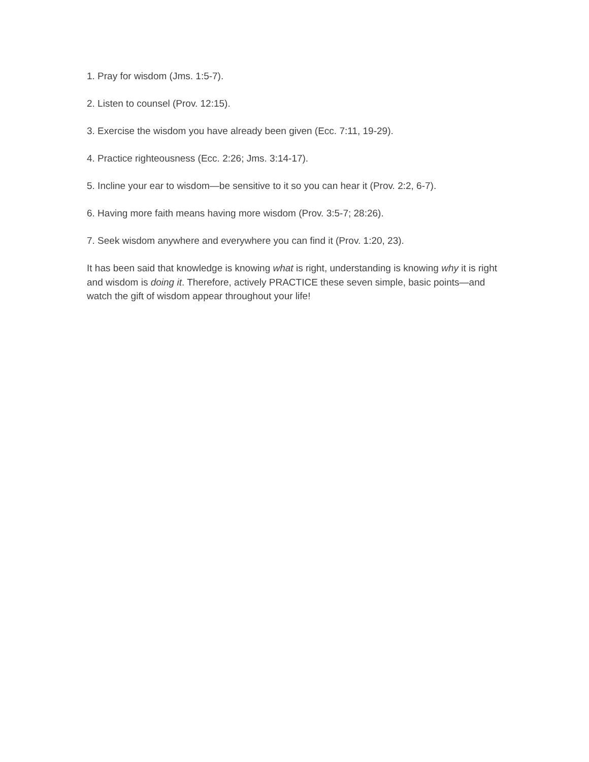1. Pray for wisdom (Jms. 1:5-7).
2. Listen to counsel (Prov. 12:15).
3. Exercise the wisdom you have already been given (Ecc. 7:11, 19-29).
4. Practice righteousness (Ecc. 2:26; Jms. 3:14-17).
5. Incline your ear to wisdom—be sensitive to it so you can hear it (Prov. 2:2, 6-7).
6. Having more faith means having more wisdom (Prov. 3:5-7; 28:26).
7. Seek wisdom anywhere and everywhere you can find it (Prov. 1:20, 23).
It has been said that knowledge is knowing what is right, understanding is knowing why it is right and wisdom is doing it. Therefore, actively PRACTICE these seven simple, basic points—and watch the gift of wisdom appear throughout your life!